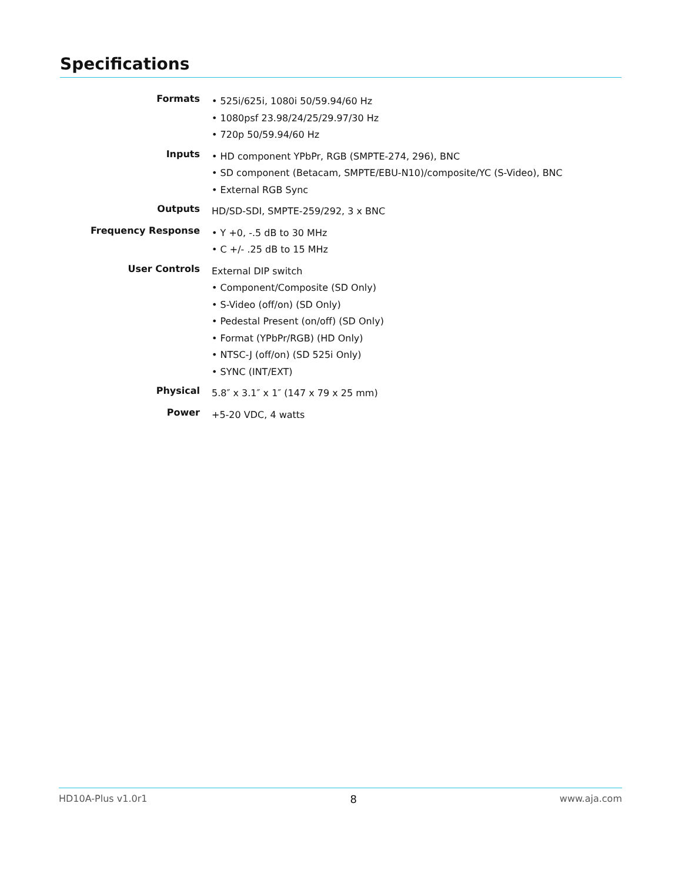Specifications
| Formats | • 525i/625i, 1080i 50/59.94/60 Hz • 1080psf 23.98/24/25/29.97/30 Hz • 720p 50/59.94/60 Hz |
| Inputs | • HD component YPbPr, RGB (SMPTE-274, 296), BNC • SD component (Betacam, SMPTE/EBU-N10)/composite/YC (S-Video), BNC • External RGB Sync |
| Outputs | HD/SD-SDI, SMPTE-259/292, 3 x BNC |
| Frequency Response | • Y +0, -.5 dB to 30 MHz • C +/- .25 dB to 15 MHz |
| User Controls | External DIP switch • Component/Composite (SD Only) • S-Video (off/on) (SD Only) • Pedestal Present (on/off) (SD Only) • Format (YPbPr/RGB) (HD Only) • NTSC-J (off/on) (SD 525i Only) • SYNC (INT/EXT) |
| Physical | 5.8″ x 3.1″ x 1″ (147 x 79 x 25 mm) |
| Power | +5-20 VDC, 4 watts |
HD10A-Plus v1.0r1 8 www.aja.com